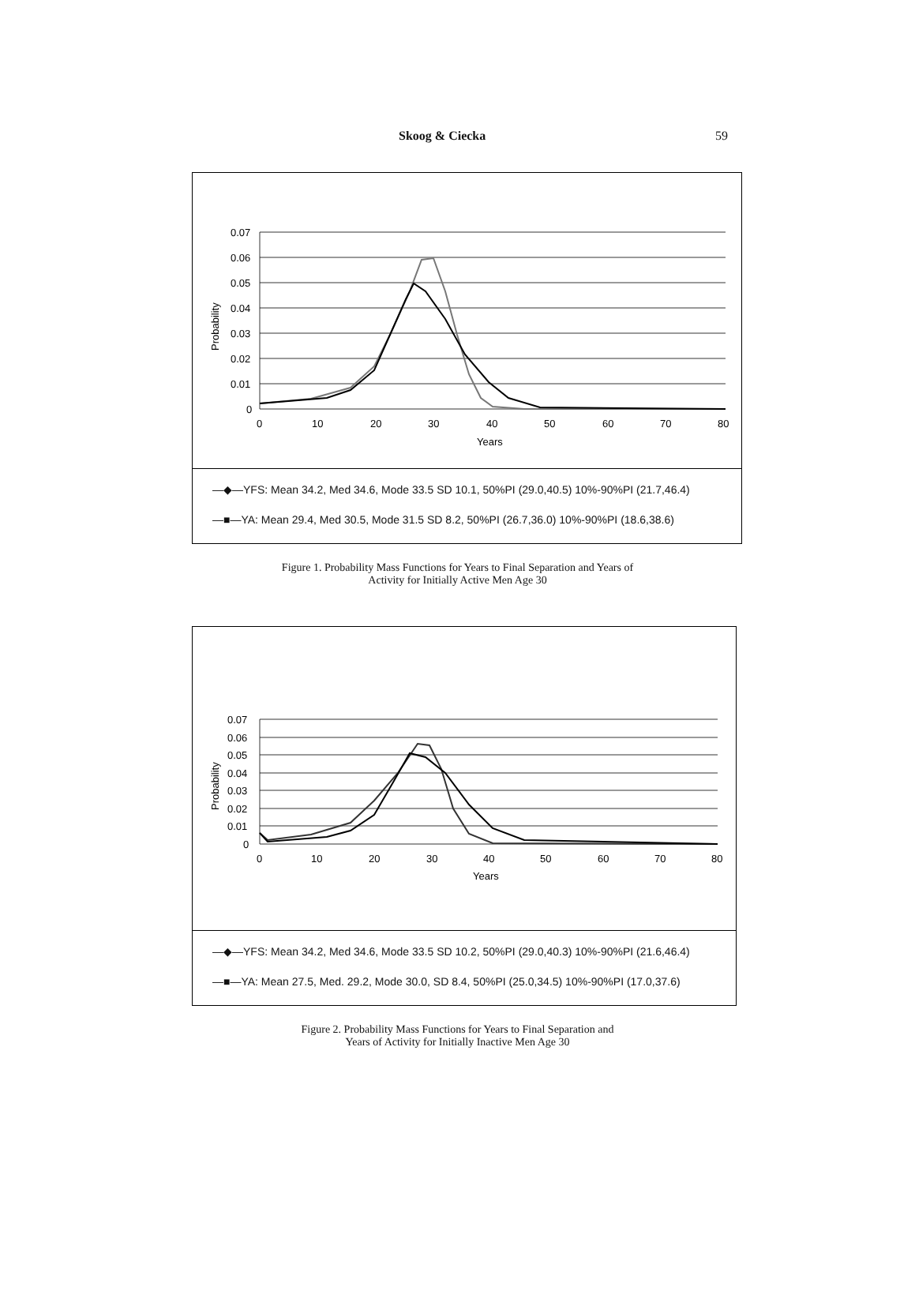Skoog & Ciecka 59
0.07
0.06
0.05
0.04
0.03
0.02
0.01
0
0
10
20
30
40
50
60
70
80
Years
Probability
—◆—YFS: Mean 34.2, Med 34.6, Mode 33.5 SD 10.1, 50%PI (29.0,40.5) 10%-90%PI (21.7,46.4)
—■—YA: Mean 29.4, Med 30.5, Mode 31.5 SD 8.2, 50%PI (26.7,36.0) 10%-90%PI (18.6,38.6)
Figure 1. Probability Mass Functions for Years to Final Separation and Years of
Activity for Initially Active Men Age 30
0.07
0.06
0.05
0.04
0.03
0.02
0.01
0
0
10
20
30
40
50
60
70
80
Years
Probability
—◆—YFS: Mean 34.2, Med 34.6, Mode 33.5 SD 10.2, 50%PI (29.0,40.3) 10%-90%PI (21.6,46.4)
—■—YA: Mean 27.5, Med. 29.2, Mode 30.0, SD 8.4, 50%PI (25.0,34.5) 10%-90%PI (17.0,37.6)
Figure 2. Probability Mass Functions for Years to Final Separation and
Years of Activity for Initially Inactive Men Age 30